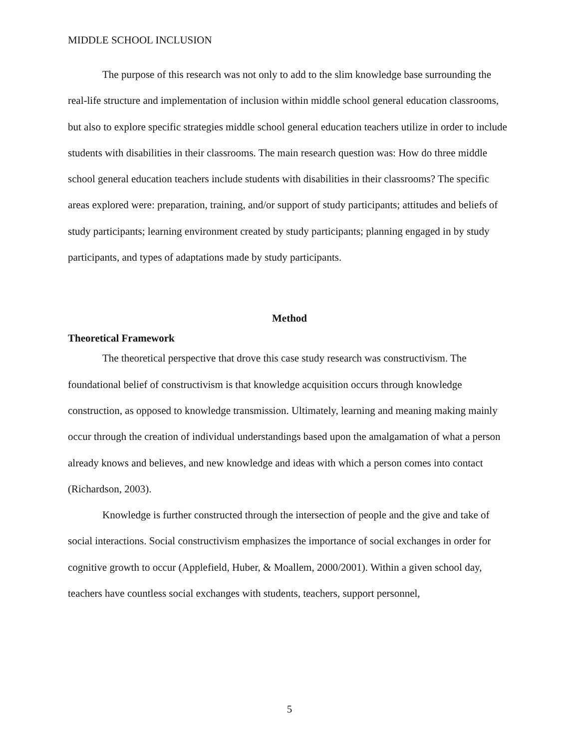MIDDLE SCHOOL INCLUSION
The purpose of this research was not only to add to the slim knowledge base surrounding the real-life structure and implementation of inclusion within middle school general education classrooms, but also to explore specific strategies middle school general education teachers utilize in order to include students with disabilities in their classrooms. The main research question was: How do three middle school general education teachers include students with disabilities in their classrooms? The specific areas explored were: preparation, training, and/or support of study participants; attitudes and beliefs of study participants; learning environment created by study participants; planning engaged in by study participants, and types of adaptations made by study participants.
Method
Theoretical Framework
The theoretical perspective that drove this case study research was constructivism. The foundational belief of constructivism is that knowledge acquisition occurs through knowledge construction, as opposed to knowledge transmission. Ultimately, learning and meaning making mainly occur through the creation of individual understandings based upon the amalgamation of what a person already knows and believes, and new knowledge and ideas with which a person comes into contact (Richardson, 2003).
Knowledge is further constructed through the intersection of people and the give and take of social interactions. Social constructivism emphasizes the importance of social exchanges in order for cognitive growth to occur (Applefield, Huber, & Moallem, 2000/2001). Within a given school day, teachers have countless social exchanges with students, teachers, support personnel,
5